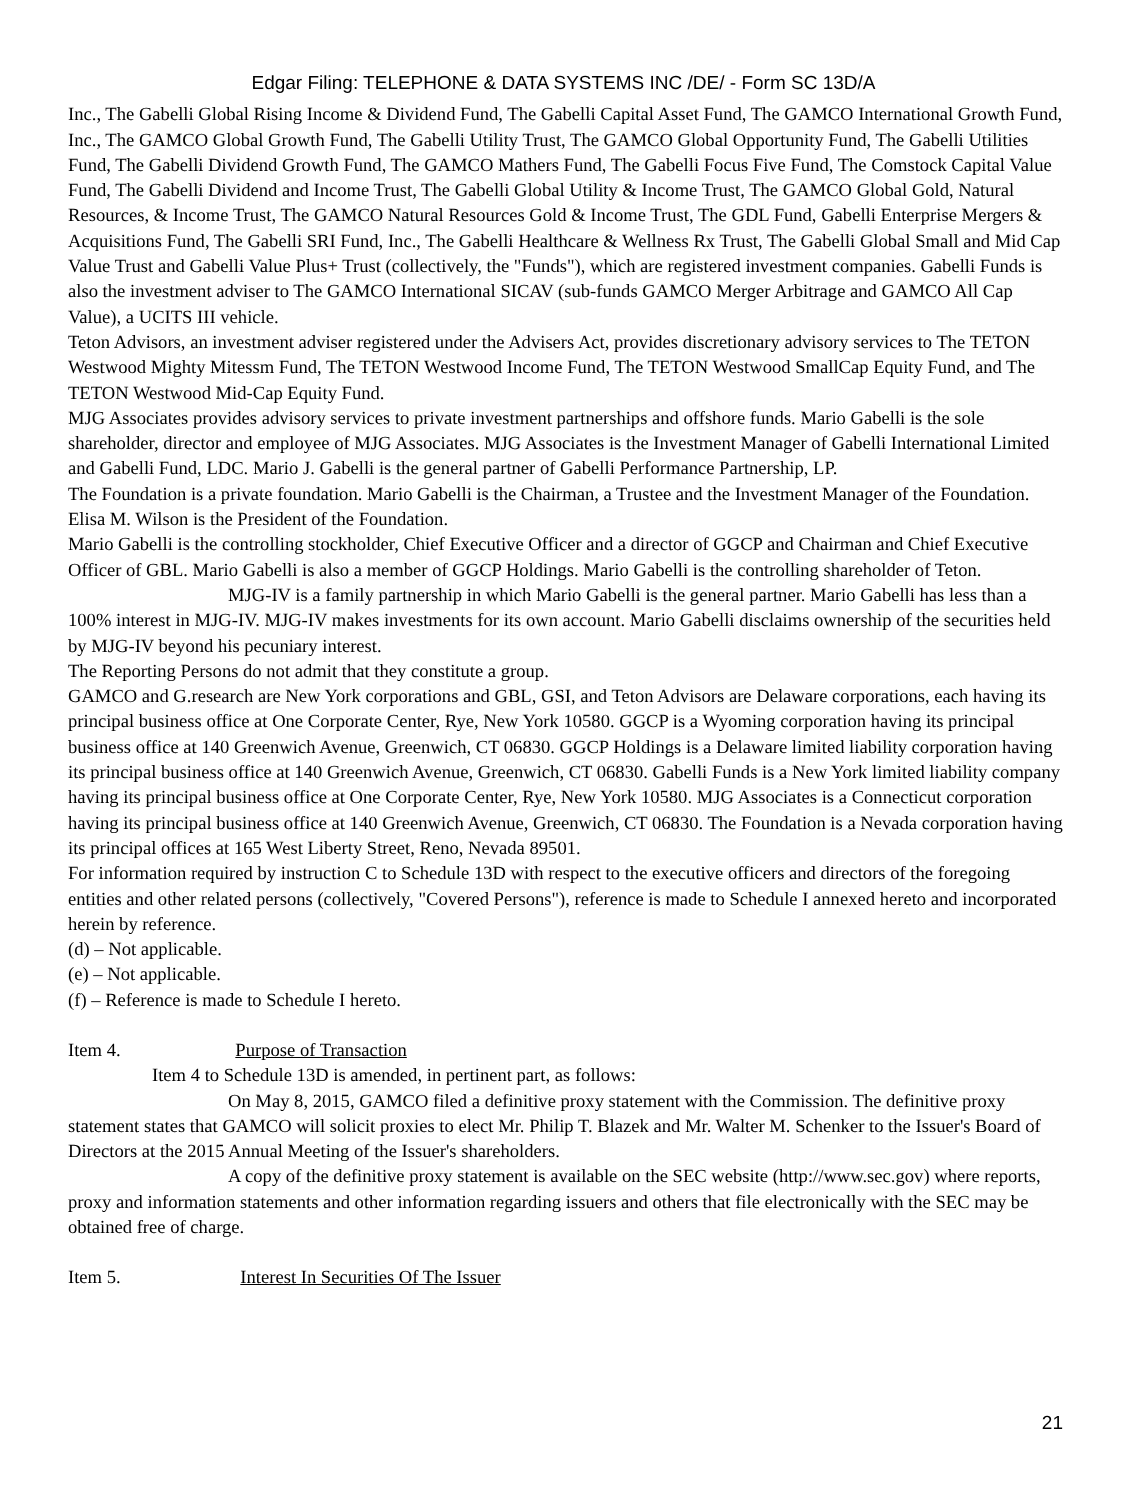Edgar Filing: TELEPHONE & DATA SYSTEMS INC /DE/ - Form SC 13D/A
Inc., The Gabelli Global Rising Income & Dividend Fund, The Gabelli Capital Asset Fund, The GAMCO International Growth Fund, Inc., The GAMCO Global Growth Fund, The Gabelli Utility Trust, The GAMCO Global Opportunity Fund, The Gabelli Utilities Fund, The Gabelli Dividend Growth Fund, The GAMCO Mathers Fund, The Gabelli Focus Five Fund, The Comstock Capital Value Fund, The Gabelli Dividend and Income Trust, The Gabelli Global Utility & Income Trust, The GAMCO Global Gold, Natural Resources, & Income Trust, The GAMCO Natural Resources Gold & Income Trust, The GDL Fund, Gabelli Enterprise Mergers & Acquisitions Fund, The Gabelli SRI Fund, Inc., The Gabelli Healthcare & Wellness Rx Trust, The Gabelli Global Small and Mid Cap Value Trust and Gabelli Value Plus+ Trust (collectively, the "Funds"), which are registered investment companies. Gabelli Funds is also the investment adviser to The GAMCO International SICAV (sub-funds GAMCO Merger Arbitrage and GAMCO All Cap Value), a UCITS III vehicle.
Teton Advisors, an investment adviser registered under the Advisers Act, provides discretionary advisory services to The TETON Westwood Mighty Mitessm Fund, The TETON Westwood Income Fund, The TETON Westwood SmallCap Equity Fund, and The TETON Westwood Mid-Cap Equity Fund.
MJG Associates provides advisory services to private investment partnerships and offshore funds. Mario Gabelli is the sole shareholder, director and employee of MJG Associates. MJG Associates is the Investment Manager of Gabelli International Limited and Gabelli Fund, LDC. Mario J. Gabelli is the general partner of Gabelli Performance Partnership, LP.
The Foundation is a private foundation. Mario Gabelli is the Chairman, a Trustee and the Investment Manager of the Foundation. Elisa M. Wilson is the President of the Foundation.
Mario Gabelli is the controlling stockholder, Chief Executive Officer and a director of GGCP and Chairman and Chief Executive Officer of GBL. Mario Gabelli is also a member of GGCP Holdings. Mario Gabelli is the controlling shareholder of Teton.
MJG-IV is a family partnership in which Mario Gabelli is the general partner. Mario Gabelli has less than a 100% interest in MJG-IV. MJG-IV makes investments for its own account. Mario Gabelli disclaims ownership of the securities held by MJG-IV beyond his pecuniary interest.
The Reporting Persons do not admit that they constitute a group.
GAMCO and G.research are New York corporations and GBL, GSI, and Teton Advisors are Delaware corporations, each having its principal business office at One Corporate Center, Rye, New York 10580. GGCP is a Wyoming corporation having its principal business office at 140 Greenwich Avenue, Greenwich, CT 06830. GGCP Holdings is a Delaware limited liability corporation having its principal business office at 140 Greenwich Avenue, Greenwich, CT 06830. Gabelli Funds is a New York limited liability company having its principal business office at One Corporate Center, Rye, New York 10580. MJG Associates is a Connecticut corporation having its principal business office at 140 Greenwich Avenue, Greenwich, CT 06830. The Foundation is a Nevada corporation having its principal offices at 165 West Liberty Street, Reno, Nevada 89501.
For information required by instruction C to Schedule 13D with respect to the executive officers and directors of the foregoing entities and other related persons (collectively, "Covered Persons"), reference is made to Schedule I annexed hereto and incorporated herein by reference.
(d) – Not applicable.
(e) – Not applicable.
(f) – Reference is made to Schedule I hereto.
Item 4. Purpose of Transaction
Item 4 to Schedule 13D is amended, in pertinent part, as follows:
On May 8, 2015, GAMCO filed a definitive proxy statement with the Commission. The definitive proxy statement states that GAMCO will solicit proxies to elect Mr. Philip T. Blazek and Mr. Walter M. Schenker to the Issuer's Board of Directors at the 2015 Annual Meeting of the Issuer's shareholders.
A copy of the definitive proxy statement is available on the SEC website (http://www.sec.gov) where reports, proxy and information statements and other information regarding issuers and others that file electronically with the SEC may be obtained free of charge.
Item 5. Interest In Securities Of The Issuer
21